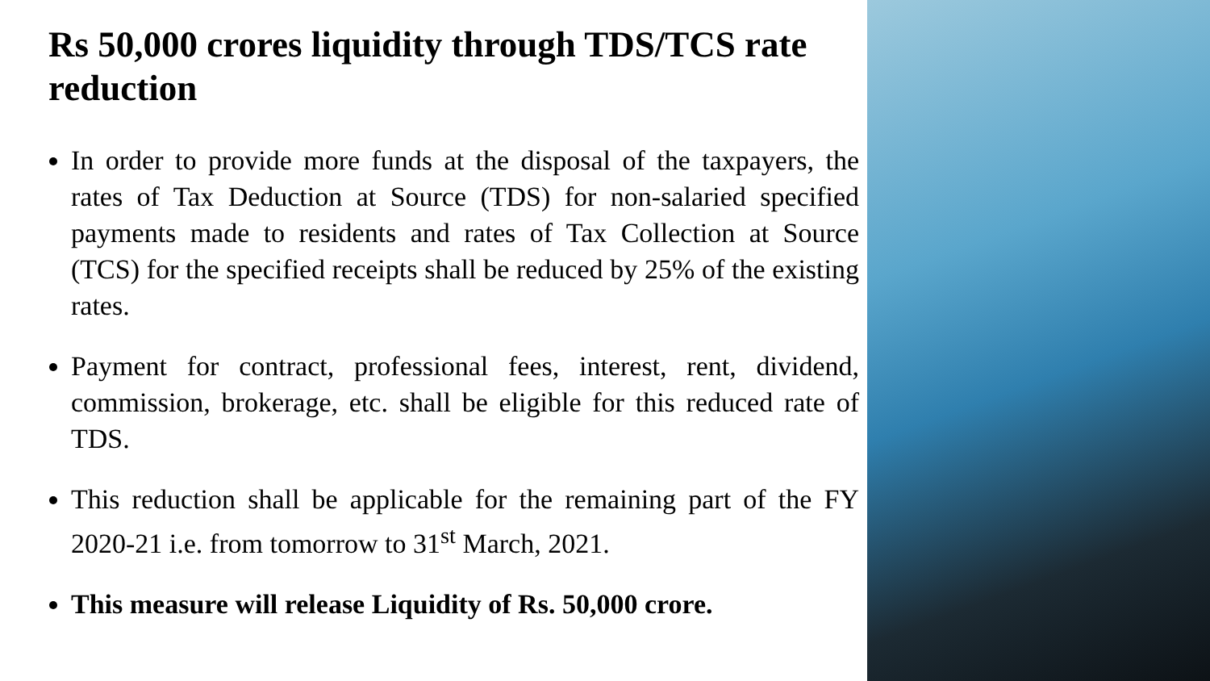Rs 50,000 crores liquidity through TDS/TCS rate reduction
In order to provide more funds at the disposal of the taxpayers, the rates of Tax Deduction at Source (TDS) for non-salaried specified payments made to residents and rates of Tax Collection at Source (TCS) for the specified receipts shall be reduced by 25% of the existing rates.
Payment for contract, professional fees, interest, rent, dividend, commission, brokerage, etc. shall be eligible for this reduced rate of TDS.
This reduction shall be applicable for the remaining part of the FY 2020-21 i.e. from tomorrow to 31<sup>st</sup> March, 2021.
This measure will release Liquidity of Rs. 50,000 crore.